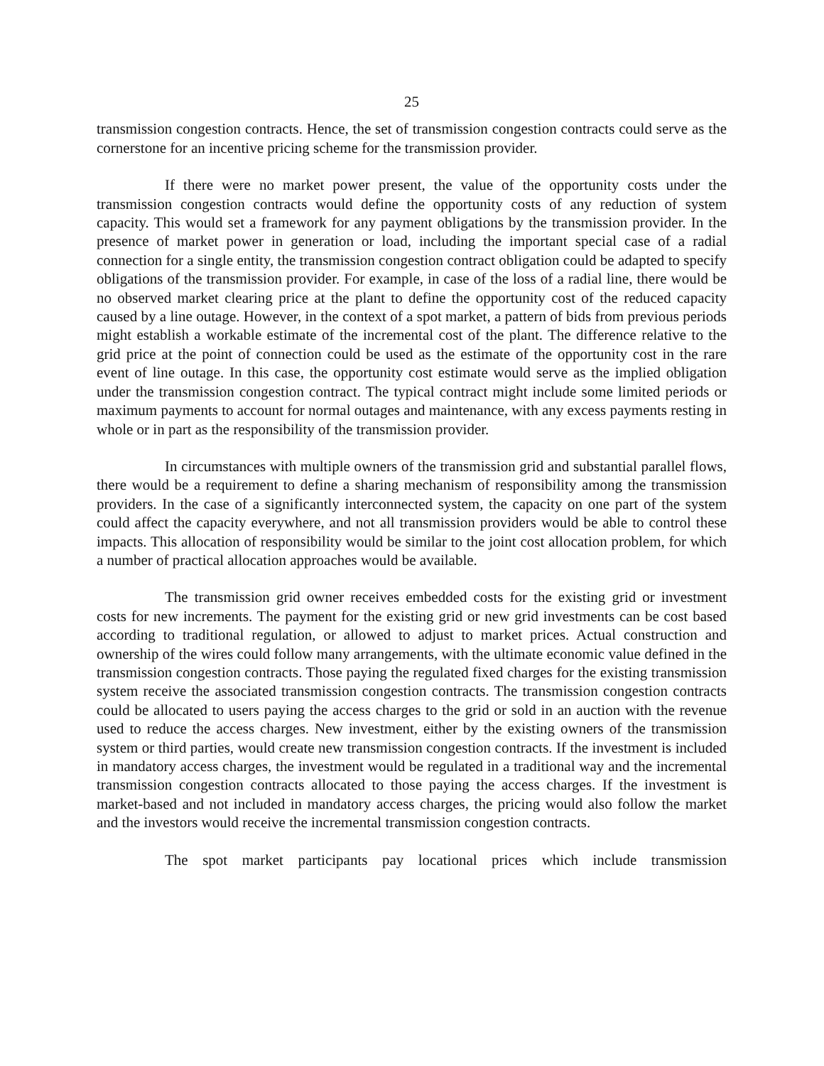25
transmission congestion contracts. Hence, the set of transmission congestion contracts could serve as the cornerstone for an incentive pricing scheme for the transmission provider.
If there were no market power present, the value of the opportunity costs under the transmission congestion contracts would define the opportunity costs of any reduction of system capacity. This would set a framework for any payment obligations by the transmission provider. In the presence of market power in generation or load, including the important special case of a radial connection for a single entity, the transmission congestion contract obligation could be adapted to specify obligations of the transmission provider. For example, in case of the loss of a radial line, there would be no observed market clearing price at the plant to define the opportunity cost of the reduced capacity caused by a line outage. However, in the context of a spot market, a pattern of bids from previous periods might establish a workable estimate of the incremental cost of the plant. The difference relative to the grid price at the point of connection could be used as the estimate of the opportunity cost in the rare event of line outage. In this case, the opportunity cost estimate would serve as the implied obligation under the transmission congestion contract. The typical contract might include some limited periods or maximum payments to account for normal outages and maintenance, with any excess payments resting in whole or in part as the responsibility of the transmission provider.
In circumstances with multiple owners of the transmission grid and substantial parallel flows, there would be a requirement to define a sharing mechanism of responsibility among the transmission providers. In the case of a significantly interconnected system, the capacity on one part of the system could affect the capacity everywhere, and not all transmission providers would be able to control these impacts. This allocation of responsibility would be similar to the joint cost allocation problem, for which a number of practical allocation approaches would be available.
The transmission grid owner receives embedded costs for the existing grid or investment costs for new increments. The payment for the existing grid or new grid investments can be cost based according to traditional regulation, or allowed to adjust to market prices. Actual construction and ownership of the wires could follow many arrangements, with the ultimate economic value defined in the transmission congestion contracts. Those paying the regulated fixed charges for the existing transmission system receive the associated transmission congestion contracts. The transmission congestion contracts could be allocated to users paying the access charges to the grid or sold in an auction with the revenue used to reduce the access charges. New investment, either by the existing owners of the transmission system or third parties, would create new transmission congestion contracts. If the investment is included in mandatory access charges, the investment would be regulated in a traditional way and the incremental transmission congestion contracts allocated to those paying the access charges. If the investment is market-based and not included in mandatory access charges, the pricing would also follow the market and the investors would receive the incremental transmission congestion contracts.
The spot market participants pay locational prices which include transmission